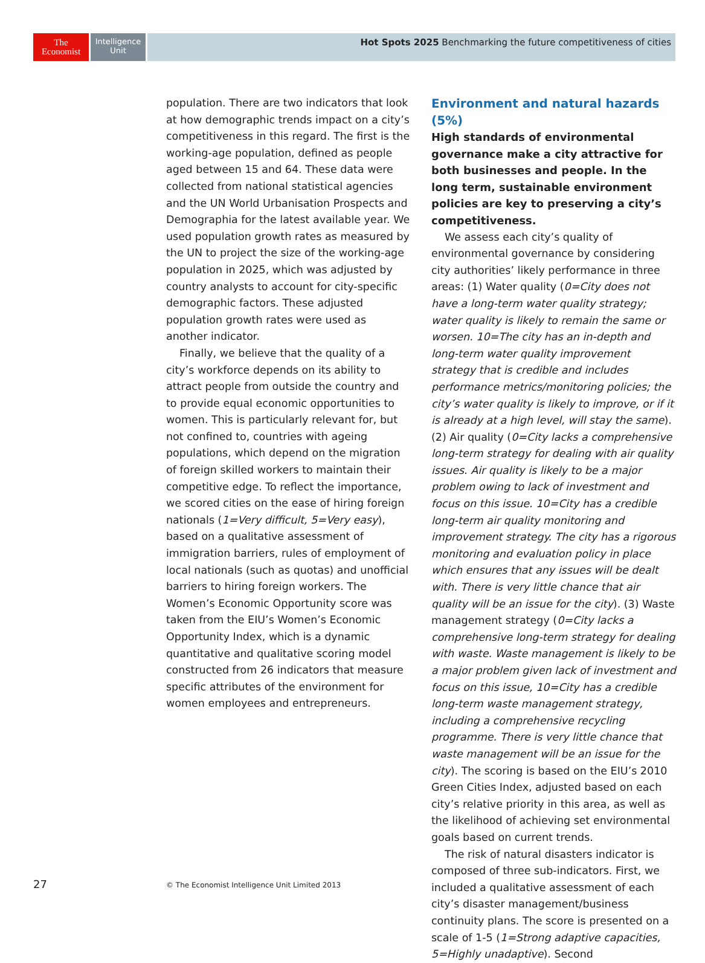The
Economist
Intelligence
Unit
Hot Spots 2025 Benchmarking the future competitiveness of cities
population. There are two indicators that look at how demographic trends impact on a city’s competitiveness in this regard. The first is the working-age population, defined as people aged between 15 and 64. These data were collected from national statistical agencies and the UN World Urbanisation Prospects and Demographia for the latest available year. We used population growth rates as measured by the UN to project the size of the working-age population in 2025, which was adjusted by country analysts to account for city-specific demographic factors. These adjusted population growth rates were used as another indicator.
Finally, we believe that the quality of a city’s workforce depends on its ability to attract people from outside the country and to provide equal economic opportunities to women. This is particularly relevant for, but not confined to, countries with ageing populations, which depend on the migration of foreign skilled workers to maintain their competitive edge. To reflect the importance, we scored cities on the ease of hiring foreign nationals (1=Very difficult, 5=Very easy), based on a qualitative assessment of immigration barriers, rules of employment of local nationals (such as quotas) and unofficial barriers to hiring foreign workers. The Women’s Economic Opportunity score was taken from the EIU’s Women’s Economic Opportunity Index, which is a dynamic quantitative and qualitative scoring model constructed from 26 indicators that measure specific attributes of the environment for women employees and entrepreneurs.
Environment and natural hazards (5%)
High standards of environmental governance make a city attractive for both businesses and people. In the long term, sustainable environment policies are key to preserving a city’s competitiveness.
We assess each city’s quality of environmental governance by considering city authorities’ likely performance in three areas: (1) Water quality (0=City does not have a long-term water quality strategy; water quality is likely to remain the same or worsen. 10=The city has an in-depth and long-term water quality improvement strategy that is credible and includes performance metrics/monitoring policies; the city’s water quality is likely to improve, or if it is already at a high level, will stay the same). (2) Air quality (0=City lacks a comprehensive long-term strategy for dealing with air quality issues. Air quality is likely to be a major problem owing to lack of investment and focus on this issue. 10=City has a credible long-term air quality monitoring and improvement strategy. The city has a rigorous monitoring and evaluation policy in place which ensures that any issues will be dealt with. There is very little chance that air quality will be an issue for the city). (3) Waste management strategy (0=City lacks a comprehensive long-term strategy for dealing with waste. Waste management is likely to be a major problem given lack of investment and focus on this issue, 10=City has a credible long-term waste management strategy, including a comprehensive recycling programme. There is very little chance that waste management will be an issue for the city). The scoring is based on the EIU’s 2010 Green Cities Index, adjusted based on each city’s relative priority in this area, as well as the likelihood of achieving set environmental goals based on current trends.
The risk of natural disasters indicator is composed of three sub-indicators. First, we included a qualitative assessment of each city’s disaster management/business continuity plans. The score is presented on a scale of 1-5 (1=Strong adaptive capacities, 5=Highly unadaptive). Second
27
© The Economist Intelligence Unit Limited 2013